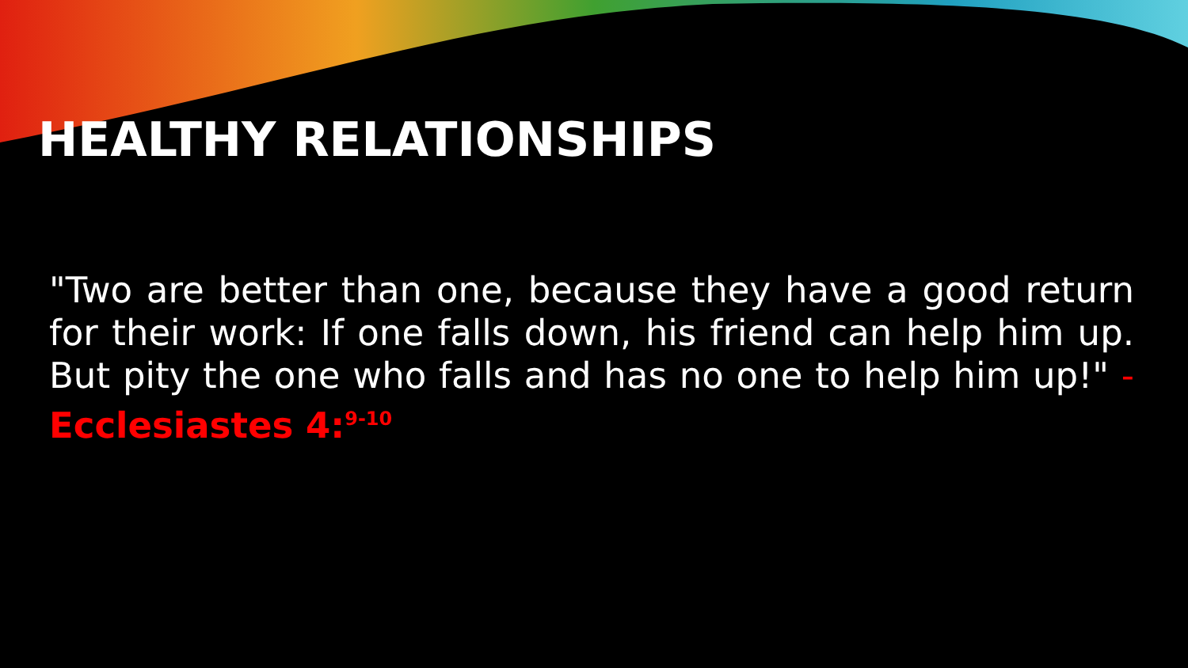HEALTHY RELATIONSHIPS
"Two are better than one, because they have a good return for their work: If one falls down, his friend can help him up. But pity the one who falls and has no one to help him up!" - Ecclesiastes 4:<sup>9-10</sup>